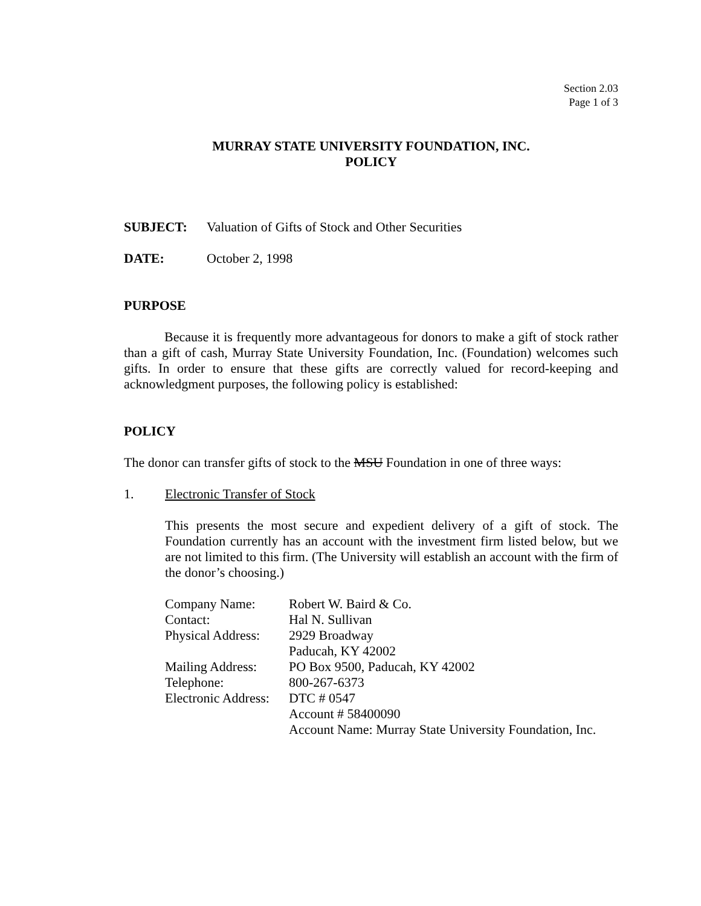Section 2.03
Page 1 of 3
MURRAY STATE UNIVERSITY FOUNDATION, INC.
POLICY
SUBJECT: Valuation of Gifts of Stock and Other Securities
DATE: October 2, 1998
PURPOSE
Because it is frequently more advantageous for donors to make a gift of stock rather than a gift of cash, Murray State University Foundation, Inc. (Foundation) welcomes such gifts. In order to ensure that these gifts are correctly valued for record-keeping and acknowledgment purposes, the following policy is established:
POLICY
The donor can transfer gifts of stock to the MSU Foundation in one of three ways:
1. Electronic Transfer of Stock
This presents the most secure and expedient delivery of a gift of stock. The Foundation currently has an account with the investment firm listed below, but we are not limited to this firm. (The University will establish an account with the firm of the donor’s choosing.)
| Company Name: | Robert W. Baird & Co. |
| Contact: | Hal N. Sullivan |
| Physical Address: | 2929 Broadway Paducah, KY 42002 |
| Mailing Address: | PO Box 9500, Paducah, KY 42002 |
| Telephone: | 800-267-6373 |
| Electronic Address: | DTC # 0547 Account # 58400090 Account Name: Murray State University Foundation, Inc. |